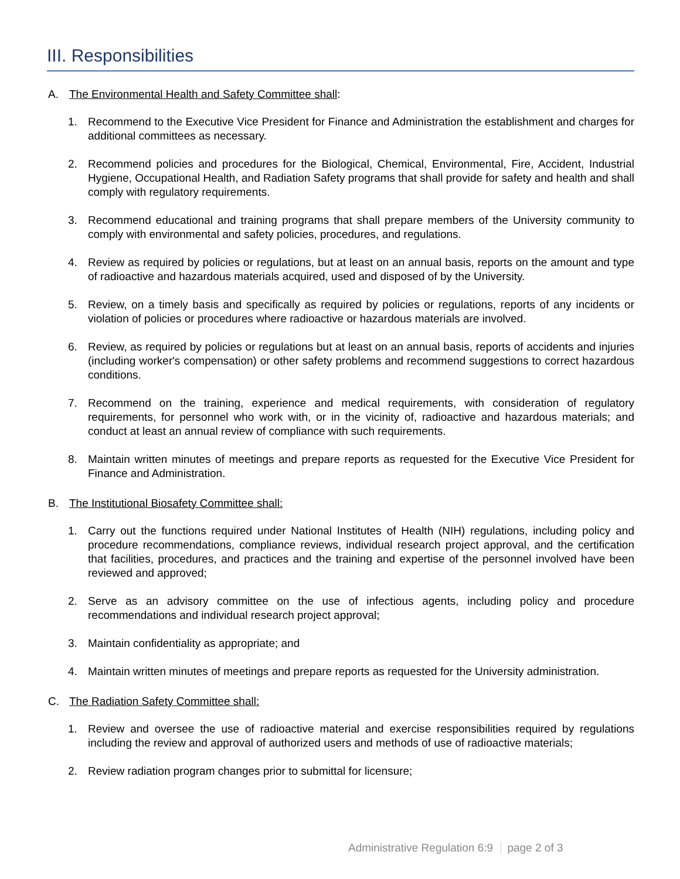III. Responsibilities
A. The Environmental Health and Safety Committee shall:
1. Recommend to the Executive Vice President for Finance and Administration the establishment and charges for additional committees as necessary.
2. Recommend policies and procedures for the Biological, Chemical, Environmental, Fire, Accident, Industrial Hygiene, Occupational Health, and Radiation Safety programs that shall provide for safety and health and shall comply with regulatory requirements.
3. Recommend educational and training programs that shall prepare members of the University community to comply with environmental and safety policies, procedures, and regulations.
4. Review as required by policies or regulations, but at least on an annual basis, reports on the amount and type of radioactive and hazardous materials acquired, used and disposed of by the University.
5. Review, on a timely basis and specifically as required by policies or regulations, reports of any incidents or violation of policies or procedures where radioactive or hazardous materials are involved.
6. Review, as required by policies or regulations but at least on an annual basis, reports of accidents and injuries (including worker's compensation) or other safety problems and recommend suggestions to correct hazardous conditions.
7. Recommend on the training, experience and medical requirements, with consideration of regulatory requirements, for personnel who work with, or in the vicinity of, radioactive and hazardous materials; and conduct at least an annual review of compliance with such requirements.
8. Maintain written minutes of meetings and prepare reports as requested for the Executive Vice President for Finance and Administration.
B. The Institutional Biosafety Committee shall:
1. Carry out the functions required under National Institutes of Health (NIH) regulations, including policy and procedure recommendations, compliance reviews, individual research project approval, and the certification that facilities, procedures, and practices and the training and expertise of the personnel involved have been reviewed and approved;
2. Serve as an advisory committee on the use of infectious agents, including policy and procedure recommendations and individual research project approval;
3. Maintain confidentiality as appropriate; and
4. Maintain written minutes of meetings and prepare reports as requested for the University administration.
C. The Radiation Safety Committee shall:
1. Review and oversee the use of radioactive material and exercise responsibilities required by regulations including the review and approval of authorized users and methods of use of radioactive materials;
2. Review radiation program changes prior to submittal for licensure;
Administrative Regulation 6:9 page 2 of 3